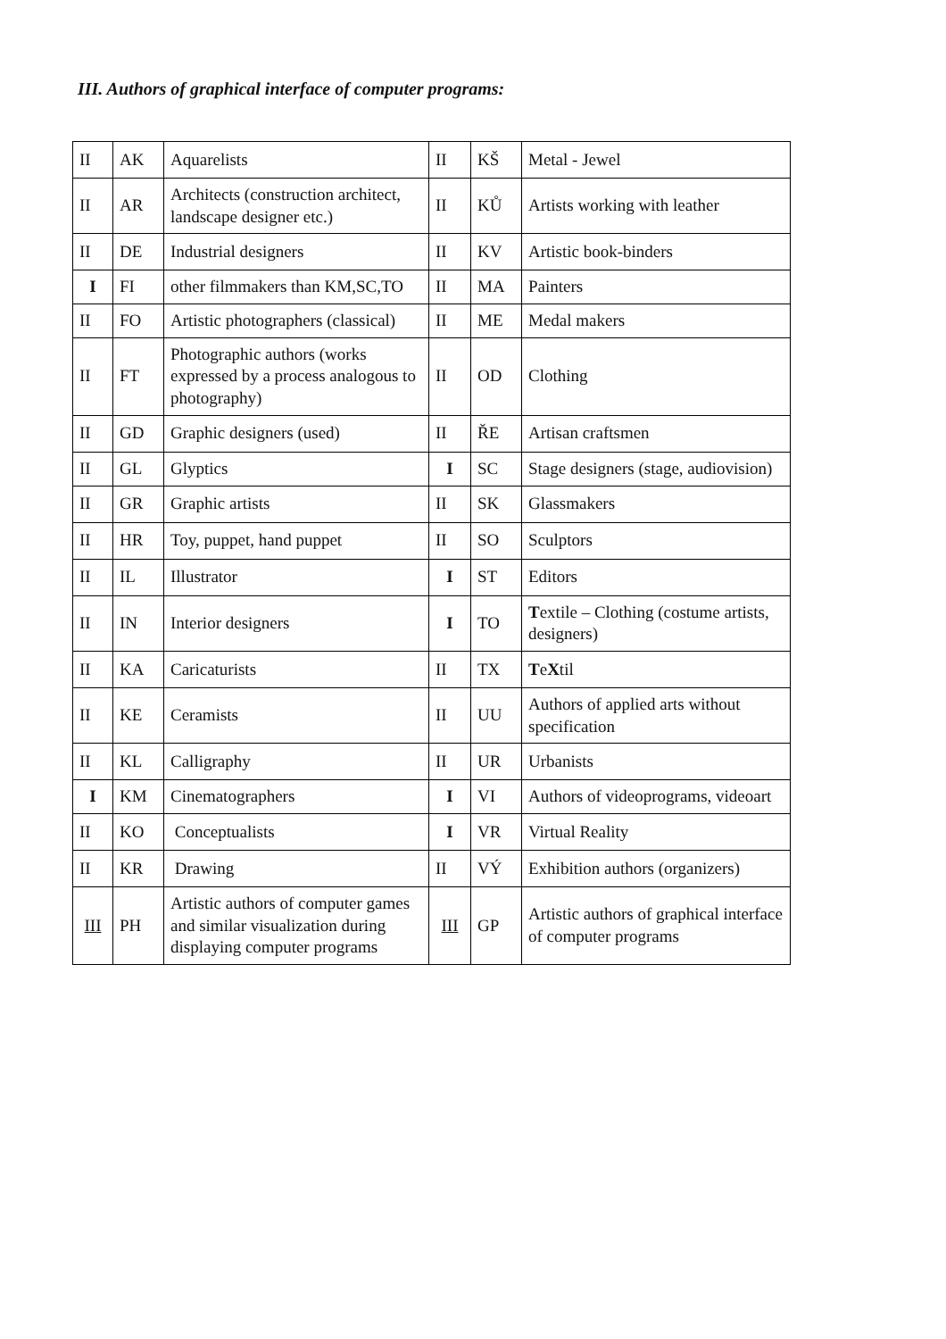III. Authors of graphical interface of computer programs:
| II | AK | Aquarelists | II | KŠ | Metal - Jewel |
| II | AR | Architects (construction architect, landscape designer etc.) | II | KŮ | Artists working with leather |
| II | DE | Industrial designers | II | KV | Artistic book-binders |
| I | FI | other filmmakers than KM,SC,TO | II | MA | Painters |
| II | FO | Artistic photographers (classical) | II | ME | Medal makers |
| II | FT | Photographic authors (works expressed by a process analogous to photography) | II | OD | Clothing |
| II | GD | Graphic designers (used) | II | ŘE | Artisan craftsmen |
| II | GL | Glyptics | I | SC | Stage designers (stage, audiovision) |
| II | GR | Graphic artists | II | SK | Glassmakers |
| II | HR | Toy, puppet, hand puppet | II | SO | Sculptors |
| II | IL | Illustrator | I | ST | Editors |
| II | IN | Interior designers | I | TO | T extile – Clothing (costume artists, designers) |
| II | KA | Caricaturists | II | TX | T e X til |
| II | KE | Ceramists | II | UU | Authors of applied arts without specification |
| II | KL | Calligraphy | II | UR | Urbanists |
| I | KM | Cinematographers | I | VI | Authors of videoprograms, videoart |
| II | KO | Conceptualists | I | VR | Virtual Reality |
| II | KR | Drawing | II | VÝ | Exhibition authors (organizers) |
| III | PH | Artistic authors of computer games and similar visualization during displaying computer programs | III | GP | Artistic authors of graphical interface of computer programs |